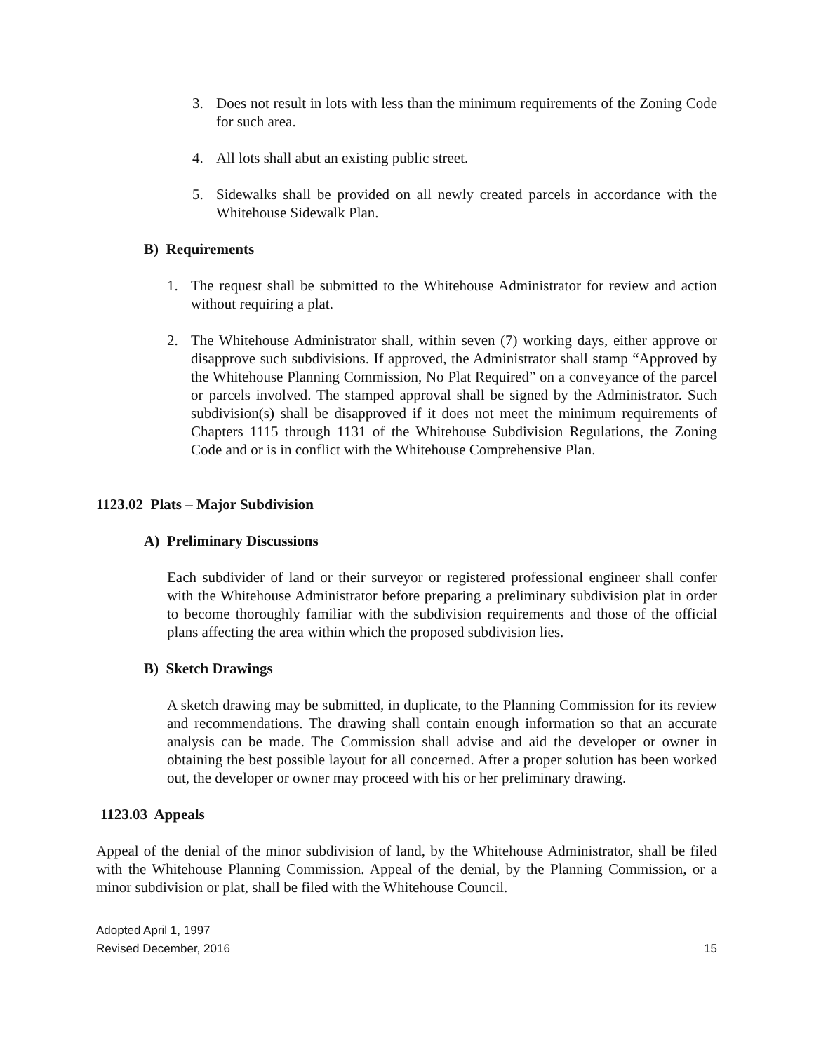3. Does not result in lots with less than the minimum requirements of the Zoning Code for such area.
4. All lots shall abut an existing public street.
5. Sidewalks shall be provided on all newly created parcels in accordance with the Whitehouse Sidewalk Plan.
B) Requirements
1. The request shall be submitted to the Whitehouse Administrator for review and action without requiring a plat.
2. The Whitehouse Administrator shall, within seven (7) working days, either approve or disapprove such subdivisions. If approved, the Administrator shall stamp “Approved by the Whitehouse Planning Commission, No Plat Required” on a conveyance of the parcel or parcels involved. The stamped approval shall be signed by the Administrator. Such subdivision(s) shall be disapproved if it does not meet the minimum requirements of Chapters 1115 through 1131 of the Whitehouse Subdivision Regulations, the Zoning Code and or is in conflict with the Whitehouse Comprehensive Plan.
1123.02 Plats – Major Subdivision
A) Preliminary Discussions
Each subdivider of land or their surveyor or registered professional engineer shall confer with the Whitehouse Administrator before preparing a preliminary subdivision plat in order to become thoroughly familiar with the subdivision requirements and those of the official plans affecting the area within which the proposed subdivision lies.
B) Sketch Drawings
A sketch drawing may be submitted, in duplicate, to the Planning Commission for its review and recommendations. The drawing shall contain enough information so that an accurate analysis can be made. The Commission shall advise and aid the developer or owner in obtaining the best possible layout for all concerned. After a proper solution has been worked out, the developer or owner may proceed with his or her preliminary drawing.
1123.03 Appeals
Appeal of the denial of the minor subdivision of land, by the Whitehouse Administrator, shall be filed with the Whitehouse Planning Commission. Appeal of the denial, by the Planning Commission, or a minor subdivision or plat, shall be filed with the Whitehouse Council.
Adopted April 1, 1997
Revised December, 2016
15